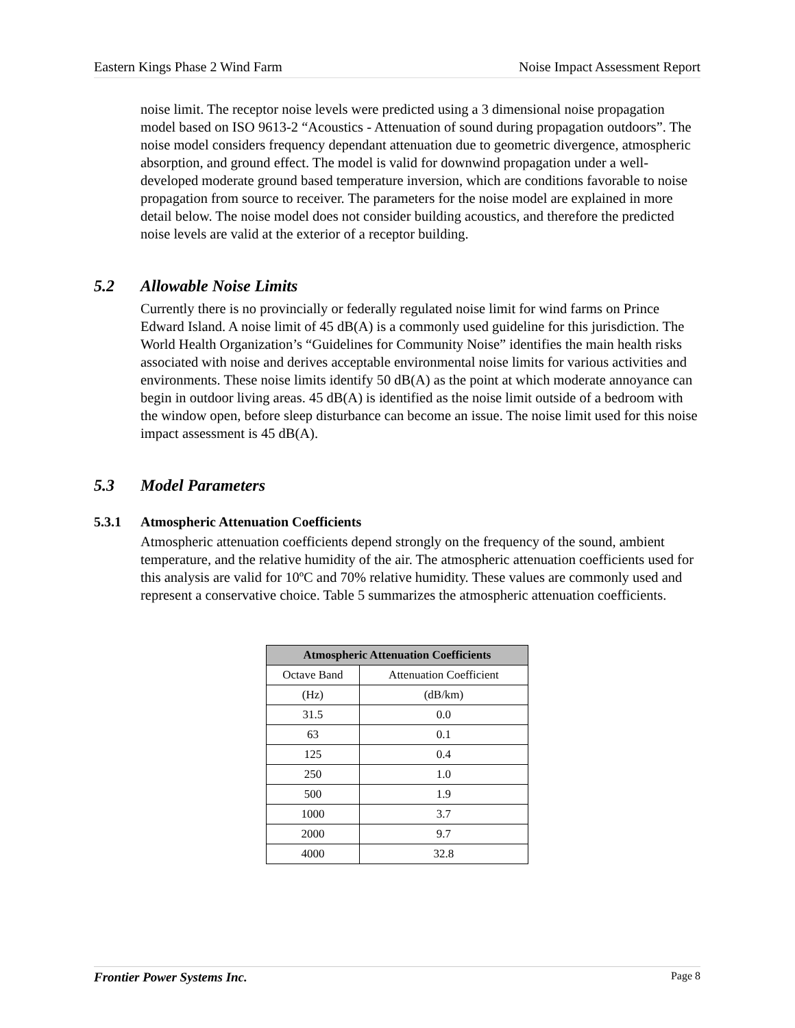Eastern Kings Phase 2 Wind Farm Noise Impact Assessment Report
noise limit. The receptor noise levels were predicted using a 3 dimensional noise propagation model based on ISO 9613-2 “Acoustics - Attenuation of sound during propagation outdoors”. The noise model considers frequency dependant attenuation due to geometric divergence, atmospheric absorption, and ground effect. The model is valid for downwind propagation under a well-developed moderate ground based temperature inversion, which are conditions favorable to noise propagation from source to receiver. The parameters for the noise model are explained in more detail below. The noise model does not consider building acoustics, and therefore the predicted noise levels are valid at the exterior of a receptor building.
5.2 Allowable Noise Limits
Currently there is no provincially or federally regulated noise limit for wind farms on Prince Edward Island. A noise limit of 45 dB(A) is a commonly used guideline for this jurisdiction. The World Health Organization’s “Guidelines for Community Noise” identifies the main health risks associated with noise and derives acceptable environmental noise limits for various activities and environments. These noise limits identify 50 dB(A) as the point at which moderate annoyance can begin in outdoor living areas. 45 dB(A) is identified as the noise limit outside of a bedroom with the window open, before sleep disturbance can become an issue. The noise limit used for this noise impact assessment is 45 dB(A).
5.3 Model Parameters
5.3.1 Atmospheric Attenuation Coefficients
Atmospheric attenuation coefficients depend strongly on the frequency of the sound, ambient temperature, and the relative humidity of the air. The atmospheric attenuation coefficients used for this analysis are valid for 10ºC and 70% relative humidity. These values are commonly used and represent a conservative choice. Table 5 summarizes the atmospheric attenuation coefficients.
| Atmospheric Attenuation Coefficients | |
| --- | --- |
| Octave Band | Attenuation Coefficient |
| (Hz) | (dB/km) |
| 31.5 | 0.0 |
| 63 | 0.1 |
| 125 | 0.4 |
| 250 | 1.0 |
| 500 | 1.9 |
| 1000 | 3.7 |
| 2000 | 9.7 |
| 4000 | 32.8 |
Frontier Power Systems Inc. Page 8